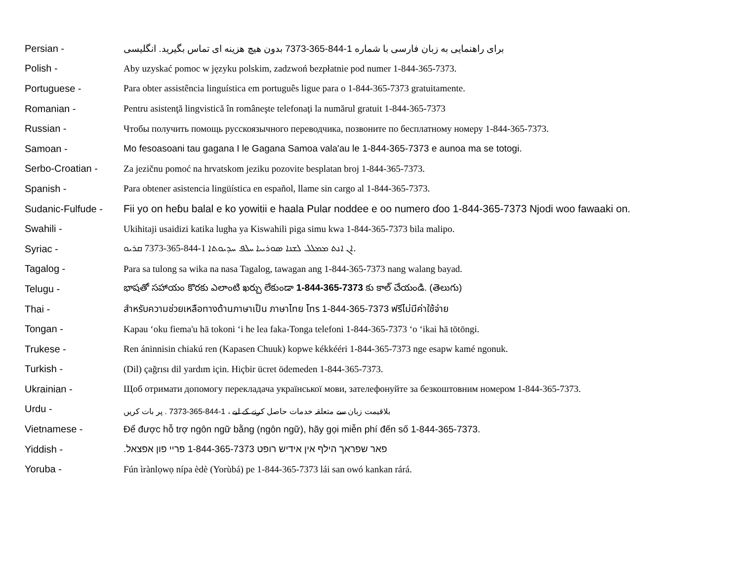Persian -
برای راهنمایی به زبان فارسی با شماره 1-844-365-7373 بدون هیچ هزینه ای تماس بگیرید. انگلیسی
Polish -
Aby uzyskać pomoc w języku polskim, zadzwoń bezpłatnie pod numer 1-844-365-7373.
Portuguese -
Para obter assistência linguística em português ligue para o 1-844-365-7373 gratuitamente.
Romanian -
Pentru asistenţă lingvistică în româneşte telefonaţi la numărul gratuit 1-844-365-7373
Russian -
Чтобы получить помощь русскоязычного переводчика, позвоните по бесплатному номеру 1-844-365-7373.
Samoan -
Mo fesoasoani tau gagana I le Gagana Samoa vala'au le 1-844-365-7373 e aunoa ma se totogi.
Serbo-Croatian -
Za jezičnu pomoć na hrvatskom jeziku pozovite besplatan broj 1-844-365-7373.
Spanish -
Para obtener asistencia lingüística en español, llame sin cargo al 1-844-365-7373.
Sudanic-Fulfude -
Fii yo on heɓu balal e ko yowitii e haala Pular noddee e oo numero ɗoo 1-844-365-7373 Njodi woo fawaaki on.
Swahili -
Ukihitaji usaidizi katika lugha ya Kiswahili piga simu kwa 1-844-365-7373 bila malipo.
Syriac -
ܐܢ ܐܢܬ ܡܡܠܠ ܠܫܢܐ ܣܘܪܝܝܐ ܚܠܦ ܚܕܝܘܬܐ 1-844-365-7373 ܩܪܝܘ.
Tagalog -
Para sa tulong sa wika na nasa Tagalog, tawagan ang 1-844-365-7373 nang walang bayad.
Telugu -
భాషతో సహాయం కొరకు ఎలాంటి ఖర్చు లేకుండా 1-844-365-7373 కు కాల్ చేయండి. (తెలుగు)
Thai -
สำหรับความช่วยเหลือทางด้านภาษาเป็น ภาษาไทย โทร 1-844-365-7373 ฟรีไม่มีค่าใช้จ่าย
Tongan -
Kapau ‘oku fiema'u hā tokoni ‘i he lea faka-Tonga telefoni 1-844-365-7373 ‘o ‘ikai hā tōtōngi.
Trukese -
Ren áninnisin chiakú ren (Kapasen Chuuk) kopwe kékkééri 1-844-365-7373 nge esapw kamé ngonuk.
Turkish -
(Dil) çağrısı dil yardım için. Hiçbir ücret ödemeden 1-844-365-7373.
Ukrainian -
Щоб отримати допомогу перекладача української мови, зателефонуйте за безкоштовним номером 1-844-365-7373.
Urdu -
بلاقیمت زبان سے متعلقہ خدمات حاصل کرنے کے لیے ، 1-844-365-7373 . پر بات کریں
Vietnamese -
Để được hỗ trợ ngôn ngữ bằng (ngôn ngữ), hãy gọi miễn phí đến số 1-844-365-7373.
Yiddish -
פאר שפראך הילף אין אידיש רופט 1-844-365-7373 פריי פון אפצאל.
Yoruba -
Fún ìrànlọwọ nípa èdè (Yorùbá) pe 1-844-365-7373 lái san owó kankan rárá.